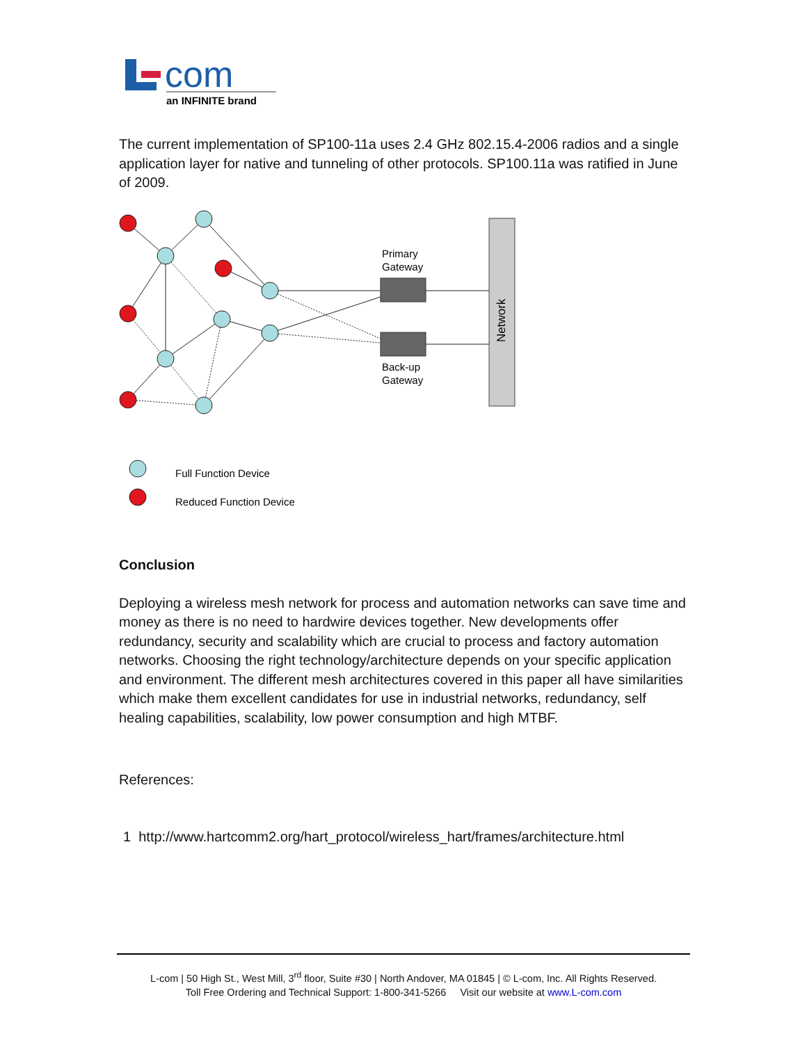com
an INFINITE brand
The current implementation of SP100-11a uses 2.4 GHz 802.15.4-2006 radios and a single application layer for native and tunneling of other protocols. SP100.11a was ratified in June of 2009.
Network
Primary
Gateway
Back-up
Gateway
Full Function Device
Reduced Function Device
Conclusion
Deploying a wireless mesh network for process and automation networks can save time and money as there is no need to hardwire devices together. New developments offer redundancy, security and scalability which are crucial to process and factory automation networks. Choosing the right technology/architecture depends on your specific application and environment. The different mesh architectures covered in this paper all have similarities which make them excellent candidates for use in industrial networks, redundancy, self healing capabilities, scalability, low power consumption and high MTBF.
References:
1 http://www.hartcomm2.org/hart_protocol/wireless_hart/frames/architecture.html
L-com | 50 High St., West Mill, 3<sup>rd</sup> floor, Suite #30 | North Andover, MA 01845 | © L-com, Inc. All Rights Reserved.
Toll Free Ordering and Technical Support: 1-800-341-5266 Visit our website at www.L-com.com